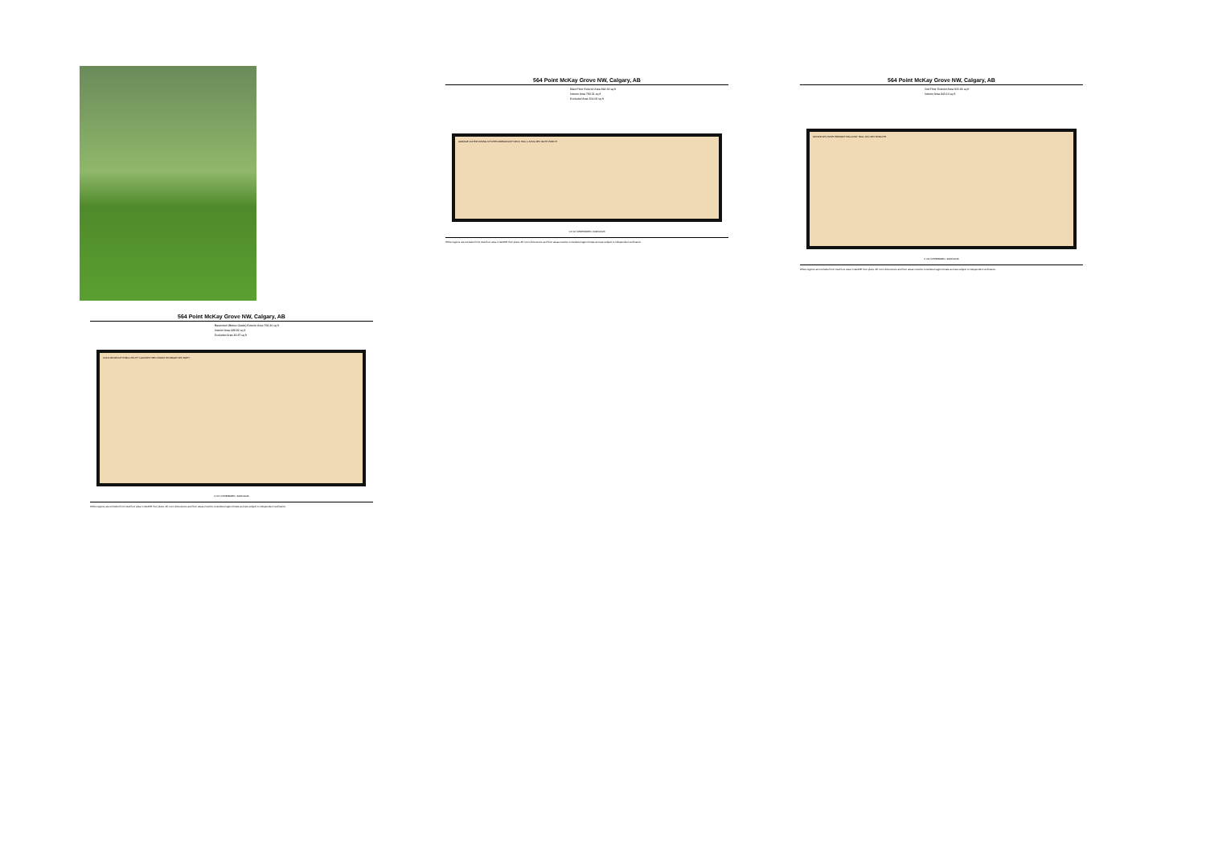564 Point McKay Grove NW, Calgary, AB
Main Floor Exterior Area 864.34 sq ft
Interior Area 793.31 sq ft
Excluded Area 264.68 sq ft
GARAGE FOYER DINING KITCHEN BREAKFAST DECK HALL LIVING 2PC BATH PORCH
0 6 12 ft PREPARED: 2025/01/23
White regions are excluded from total floor area in iGUIDE floor plans. All room dimensions and floor areas must be considered approximate and are subject to independent verification.
564 Point McKay Grove NW, Calgary, AB
2nd Floor Exterior Area 915.86 sq ft
Interior Area 843.14 sq ft
OFFICE 4PC BATH PRIMARY BALCONY HALL W/C 4PC ENSUITE
0 4 8 ft PREPARED: 2025/01/23
White regions are excluded from total floor area in iGUIDE floor plans. All room dimensions and floor areas must be considered approximate and are subject to independent verification.
564 Point McKay Grove NW, Calgary, AB
Basement (Below Grade) Exterior Area 794.30 sq ft
Interior Area 688.92 sq ft
Excluded Area 48.87 sq ft
COLD ROOM UP STRG UTILITY LAUNDRY REC ROOM STORAGE 4PC BATH
0 3 6 ft PREPARED: 2025/01/23
White regions are excluded from total floor area in iGUIDE floor plans. All room dimensions and floor areas must be considered approximate and are subject to independent verification.